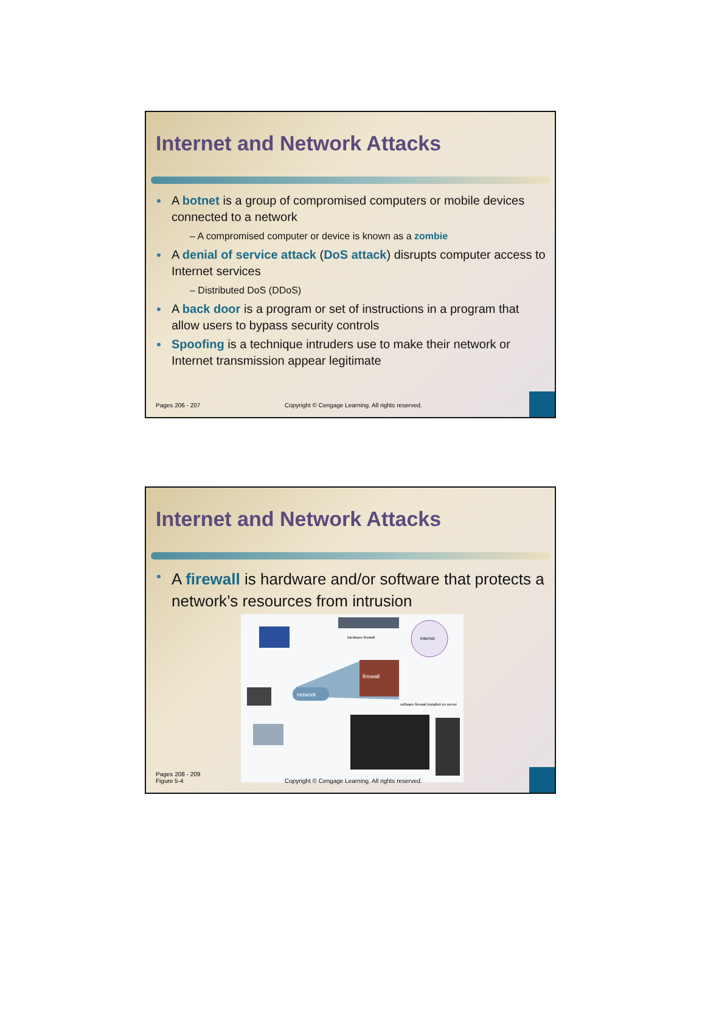Internet and Network Attacks
A botnet is a group of compromised computers or mobile devices connected to a network
– A compromised computer or device is known as a zombie
A denial of service attack (DoS attack) disrupts computer access to Internet services
– Distributed DoS (DDoS)
A back door is a program or set of instructions in a program that allow users to bypass security controls
Spoofing is a technique intruders use to make their network or Internet transmission appear legitimate
Pages 206 - 207
Copyright © Cengage Learning. All rights reserved.
Internet and Network Attacks
A firewall is hardware and/or software that protects a network’s resources from intrusion
network
firewall
hardware firewall
Internet
software firewall installed on server
Pages 208 - 209
Figure 5-4
Copyright © Cengage Learning. All rights reserved.